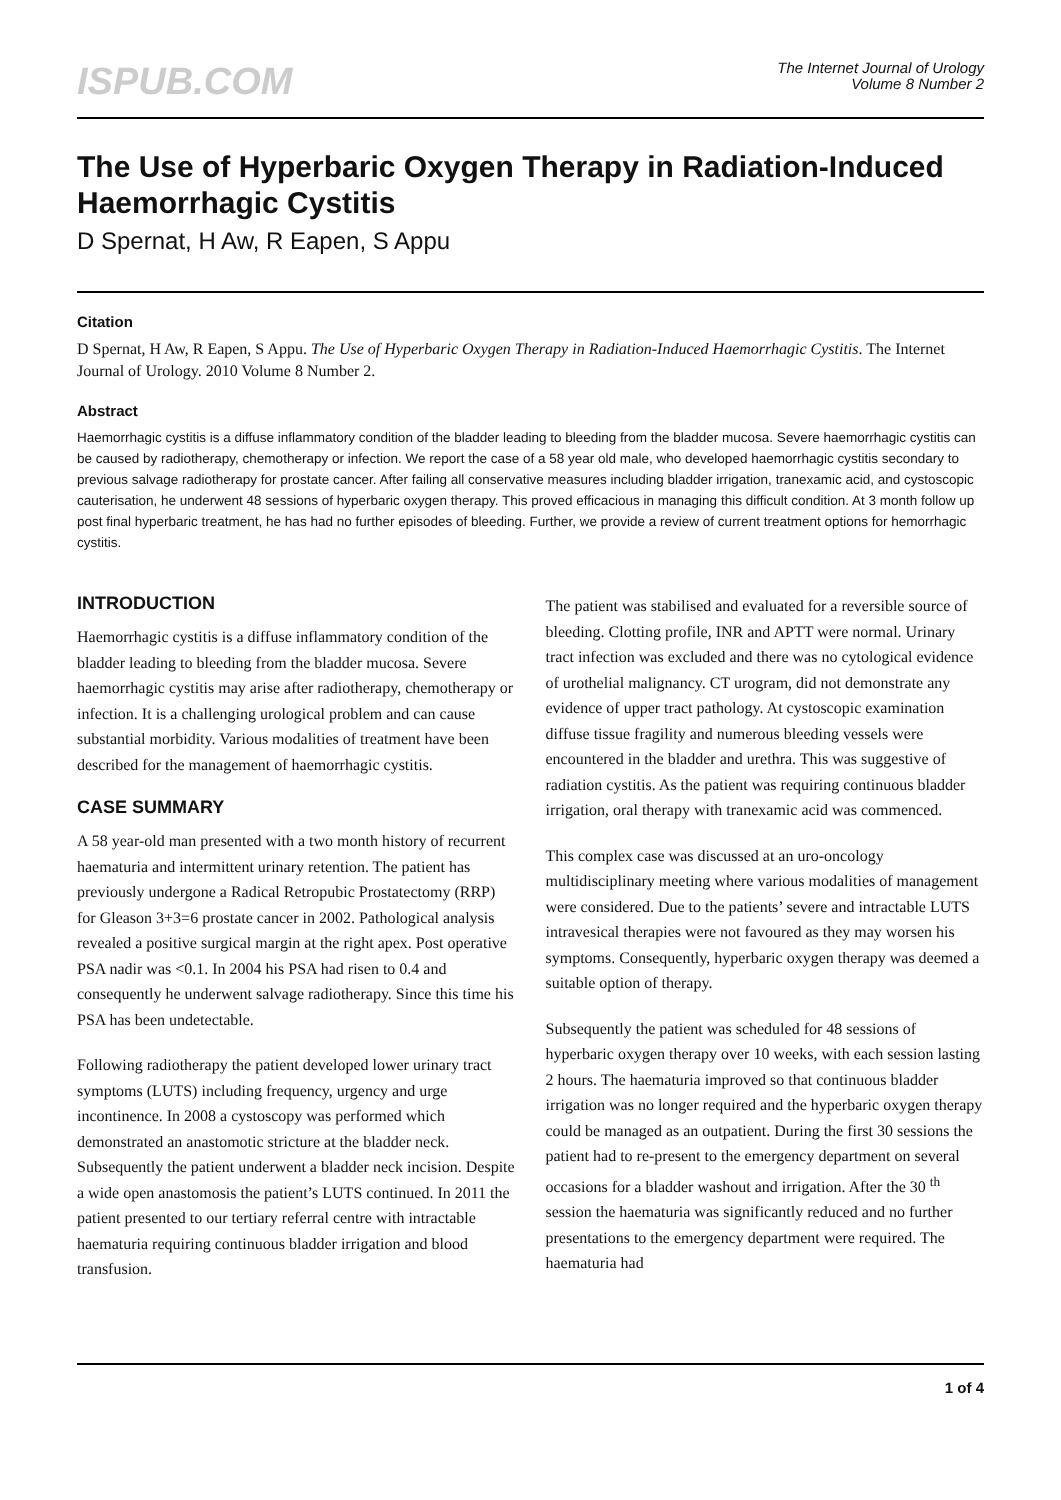ISPUB.COM
The Internet Journal of Urology
Volume 8 Number 2
The Use of Hyperbaric Oxygen Therapy in Radiation-Induced Haemorrhagic Cystitis
D Spernat, H Aw, R Eapen, S Appu
Citation
D Spernat, H Aw, R Eapen, S Appu. The Use of Hyperbaric Oxygen Therapy in Radiation-Induced Haemorrhagic Cystitis. The Internet Journal of Urology. 2010 Volume 8 Number 2.
Abstract
Haemorrhagic cystitis is a diffuse inflammatory condition of the bladder leading to bleeding from the bladder mucosa. Severe haemorrhagic cystitis can be caused by radiotherapy, chemotherapy or infection. We report the case of a 58 year old male, who developed haemorrhagic cystitis secondary to previous salvage radiotherapy for prostate cancer. After failing all conservative measures including bladder irrigation, tranexamic acid, and cystoscopic cauterisation, he underwent 48 sessions of hyperbaric oxygen therapy. This proved efficacious in managing this difficult condition. At 3 month follow up post final hyperbaric treatment, he has had no further episodes of bleeding. Further, we provide a review of current treatment options for hemorrhagic cystitis.
INTRODUCTION
Haemorrhagic cystitis is a diffuse inflammatory condition of the bladder leading to bleeding from the bladder mucosa. Severe haemorrhagic cystitis may arise after radiotherapy, chemotherapy or infection. It is a challenging urological problem and can cause substantial morbidity. Various modalities of treatment have been described for the management of haemorrhagic cystitis.
CASE SUMMARY
A 58 year-old man presented with a two month history of recurrent haematuria and intermittent urinary retention. The patient has previously undergone a Radical Retropubic Prostatectomy (RRP) for Gleason 3+3=6 prostate cancer in 2002. Pathological analysis revealed a positive surgical margin at the right apex. Post operative PSA nadir was <0.1. In 2004 his PSA had risen to 0.4 and consequently he underwent salvage radiotherapy. Since this time his PSA has been undetectable.
Following radiotherapy the patient developed lower urinary tract symptoms (LUTS) including frequency, urgency and urge incontinence. In 2008 a cystoscopy was performed which demonstrated an anastomotic stricture at the bladder neck. Subsequently the patient underwent a bladder neck incision. Despite a wide open anastomosis the patient’s LUTS continued. In 2011 the patient presented to our tertiary referral centre with intractable haematuria requiring continuous bladder irrigation and blood transfusion.
The patient was stabilised and evaluated for a reversible source of bleeding. Clotting profile, INR and APTT were normal. Urinary tract infection was excluded and there was no cytological evidence of urothelial malignancy. CT urogram, did not demonstrate any evidence of upper tract pathology. At cystoscopic examination diffuse tissue fragility and numerous bleeding vessels were encountered in the bladder and urethra. This was suggestive of radiation cystitis. As the patient was requiring continuous bladder irrigation, oral therapy with tranexamic acid was commenced.
This complex case was discussed at an uro-oncology multidisciplinary meeting where various modalities of management were considered. Due to the patients’ severe and intractable LUTS intravesical therapies were not favoured as they may worsen his symptoms. Consequently, hyperbaric oxygen therapy was deemed a suitable option of therapy.
Subsequently the patient was scheduled for 48 sessions of hyperbaric oxygen therapy over 10 weeks, with each session lasting 2 hours. The haematuria improved so that continuous bladder irrigation was no longer required and the hyperbaric oxygen therapy could be managed as an outpatient. During the first 30 sessions the patient had to re-present to the emergency department on several occasions for a bladder washout and irrigation. After the 30 <sup>th</sup> session the haematuria was significantly reduced and no further presentations to the emergency department were required. The haematuria had
1 of 4